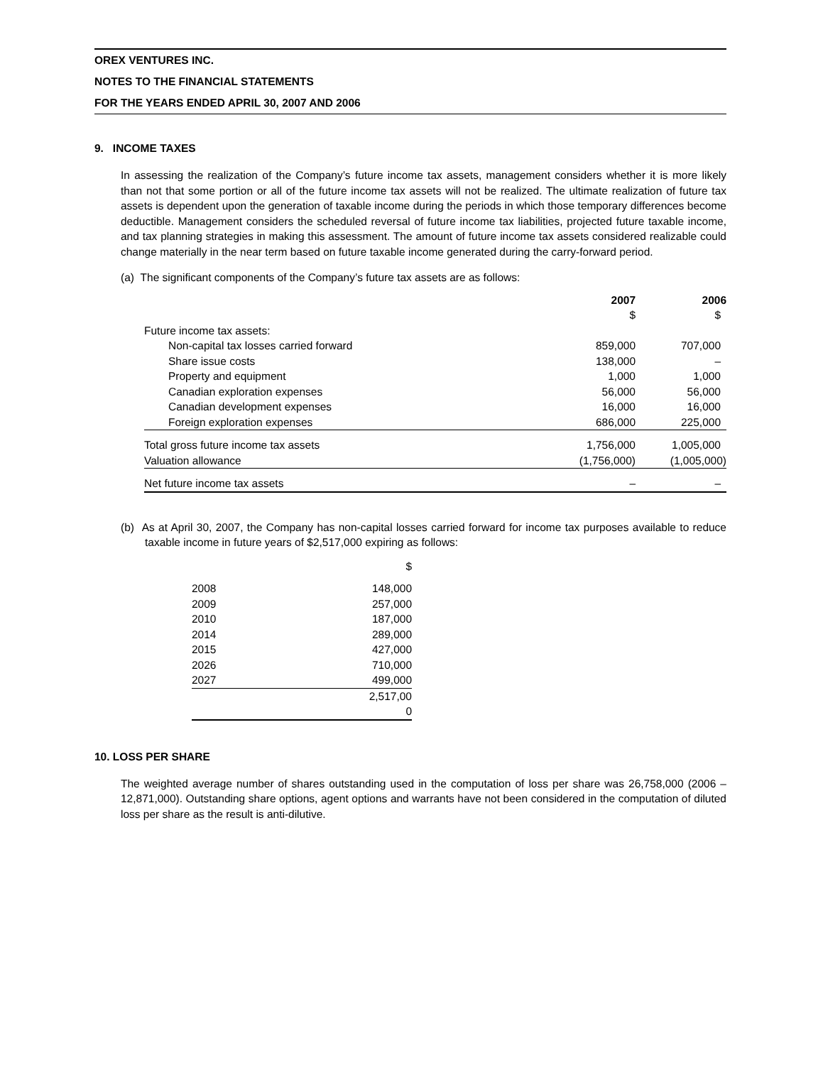OREX VENTURES INC.
NOTES TO THE FINANCIAL STATEMENTS
FOR THE YEARS ENDED APRIL 30, 2007 AND 2006
9. INCOME TAXES
In assessing the realization of the Company’s future income tax assets, management considers whether it is more likely than not that some portion or all of the future income tax assets will not be realized. The ultimate realization of future tax assets is dependent upon the generation of taxable income during the periods in which those temporary differences become deductible. Management considers the scheduled reversal of future income tax liabilities, projected future taxable income, and tax planning strategies in making this assessment. The amount of future income tax assets considered realizable could change materially in the near term based on future taxable income generated during the carry-forward period.
(a) The significant components of the Company’s future tax assets are as follows:
| | 2007 | 2006 |
| --- | --- | --- |
| | $ | $ |
| Future income tax assets: | | |
| Non-capital tax losses carried forward | 859,000 | 707,000 |
| Share issue costs | 138,000 | – |
| Property and equipment | 1,000 | 1,000 |
| Canadian exploration expenses | 56,000 | 56,000 |
| Canadian development expenses | 16,000 | 16,000 |
| Foreign exploration expenses | 686,000 | 225,000 |
| Total gross future income tax assets | 1,756,000 | 1,005,000 |
| Valuation allowance | (1,756,000) | (1,005,000) |
| Net future income tax assets | – | – |
(b) As at April 30, 2007, the Company has non-capital losses carried forward for income tax purposes available to reduce taxable income in future years of $2,517,000 expiring as follows:
| | $ |
| 2008 | 148,000 |
| 2009 | 257,000 |
| 2010 | 187,000 |
| 2014 | 289,000 |
| 2015 | 427,000 |
| 2026 | 710,000 |
| 2027 | 499,000 |
| | 2,517,00 0 |
10. LOSS PER SHARE
The weighted average number of shares outstanding used in the computation of loss per share was 26,758,000 (2006 – 12,871,000). Outstanding share options, agent options and warrants have not been considered in the computation of diluted loss per share as the result is anti-dilutive.